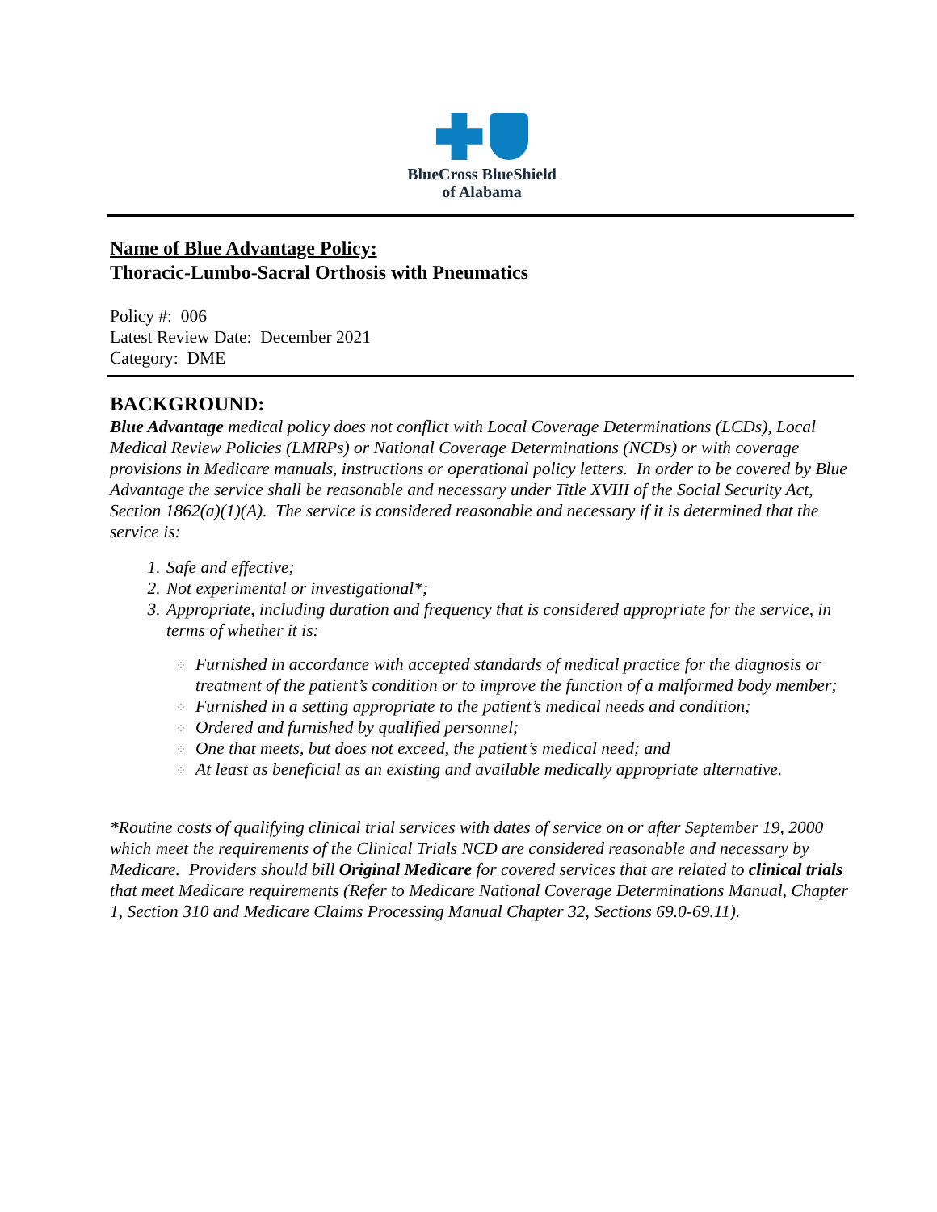BlueCross BlueShield
of Alabama
Name of Blue Advantage Policy:
Thoracic-Lumbo-Sacral Orthosis with Pneumatics
Policy #: 006
Latest Review Date: December 2021
Category: DME
BACKGROUND:
Blue Advantage medical policy does not conflict with Local Coverage Determinations (LCDs), Local Medical Review Policies (LMRPs) or National Coverage Determinations (NCDs) or with coverage provisions in Medicare manuals, instructions or operational policy letters. In order to be covered by Blue Advantage the service shall be reasonable and necessary under Title XVIII of the Social Security Act, Section 1862(a)(1)(A). The service is considered reasonable and necessary if it is determined that the service is:
Safe and effective;
Not experimental or investigational*;
Appropriate, including duration and frequency that is considered appropriate for the service, in terms of whether it is:
Furnished in accordance with accepted standards of medical practice for the diagnosis or treatment of the patient’s condition or to improve the function of a malformed body member;
Furnished in a setting appropriate to the patient’s medical needs and condition;
Ordered and furnished by qualified personnel;
One that meets, but does not exceed, the patient’s medical need; and
At least as beneficial as an existing and available medically appropriate alternative.
*Routine costs of qualifying clinical trial services with dates of service on or after September 19, 2000 which meet the requirements of the Clinical Trials NCD are considered reasonable and necessary by Medicare. Providers should bill Original Medicare for covered services that are related to clinical trials that meet Medicare requirements (Refer to Medicare National Coverage Determinations Manual, Chapter 1, Section 310 and Medicare Claims Processing Manual Chapter 32, Sections 69.0-69.11).